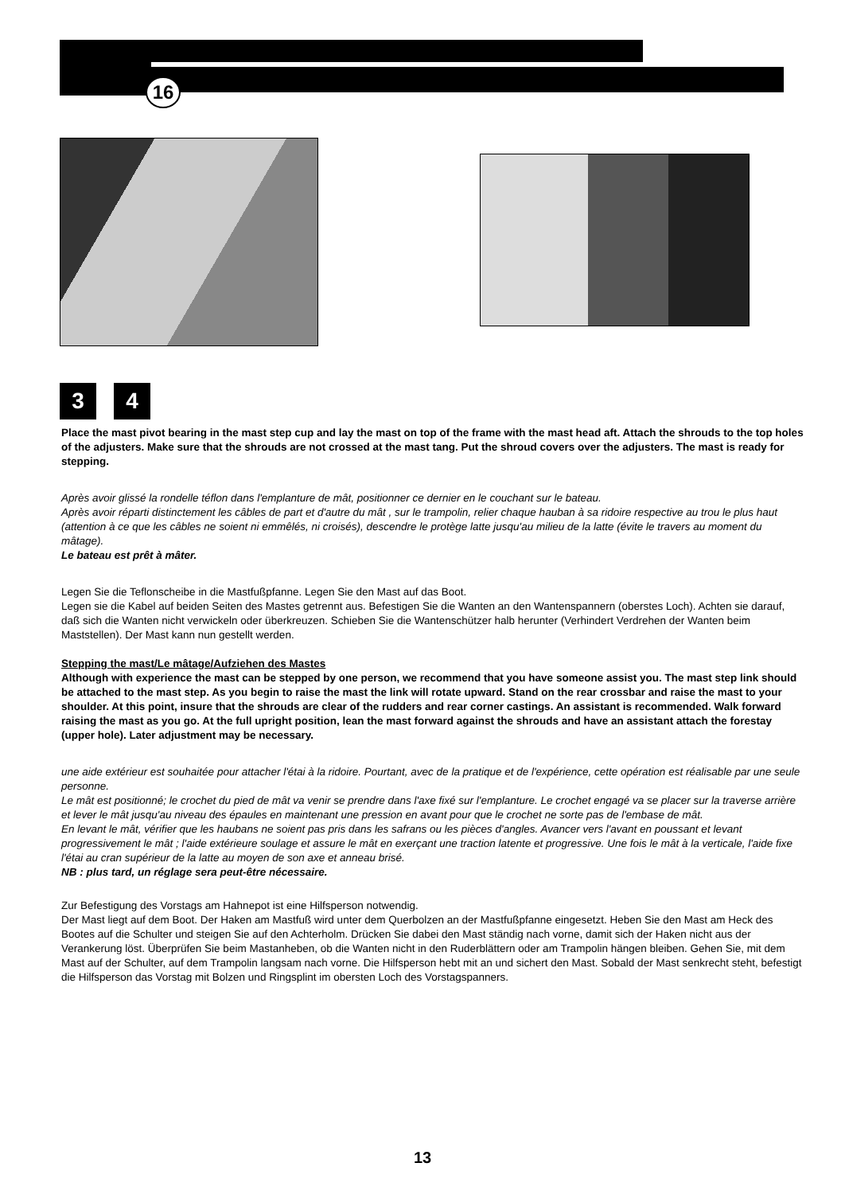16
3 4
Place the mast pivot bearing in the mast step cup and lay the mast on top of the frame with the mast head aft. Attach the shrouds to the top holes of the adjusters. Make sure that the shrouds are not crossed at the mast tang. Put the shroud covers over the adjusters. The mast is ready for stepping.
Après avoir glissé la rondelle téflon dans l'emplanture de mât, positionner ce dernier en le couchant sur le bateau.
Après avoir réparti distinctement les câbles de part et d'autre du mât , sur le trampolin, relier chaque hauban à sa ridoire respective au trou le plus haut (attention à ce que les câbles ne soient ni emmêlés, ni croisés), descendre le protège latte jusqu'au milieu de la latte (évite le travers au moment du mâtage).
Le bateau est prêt à mâter.
Legen Sie die Teflonscheibe in die Mastfußpfanne. Legen Sie den Mast auf das Boot.
Legen sie die Kabel auf beiden Seiten des Mastes getrennt aus. Befestigen Sie die Wanten an den Wantenspannern (oberstes Loch). Achten sie darauf, daß sich die Wanten nicht verwickeln oder überkreuzen. Schieben Sie die Wantenschützer halb herunter (Verhindert Verdrehen der Wanten beim Maststellen). Der Mast kann nun gestellt werden.
Stepping the mast/Le mâtage/Aufziehen des Mastes
Although with experience the mast can be stepped by one person, we recommend that you have someone assist you. The mast step link should be attached to the mast step. As you begin to raise the mast the link will rotate upward. Stand on the rear crossbar and raise the mast to your shoulder. At this point, insure that the shrouds are clear of the rudders and rear corner castings. An assistant is recommended. Walk forward raising the mast as you go. At the full upright position, lean the mast forward against the shrouds and have an assistant attach the forestay (upper hole). Later adjustment may be necessary.
une aide extérieur est souhaitée pour attacher l'étai à la ridoire. Pourtant, avec de la pratique et de l'expérience, cette opération est réalisable par une seule personne.
Le mât est positionné; le crochet du pied de mât va venir se prendre dans l'axe fixé sur l'emplanture. Le crochet engagé va se placer sur la traverse arrière et lever le mât jusqu'au niveau des épaules en maintenant une pression en avant pour que le crochet ne sorte pas de l'embase de mât.
En levant le mât, vérifier que les haubans ne soient pas pris dans les safrans ou les pièces d'angles. Avancer vers l'avant en poussant et levant progressivement le mât ; l'aide extérieure soulage et assure le mât en exerçant une traction latente et progressive. Une fois le mât à la verticale, l'aide fixe l'étai au cran supérieur de la latte au moyen de son axe et anneau brisé.
NB : plus tard, un réglage sera peut-être nécessaire.
Zur Befestigung des Vorstags am Hahnepot ist eine Hilfsperson notwendig.
Der Mast liegt auf dem Boot. Der Haken am Mastfuß wird unter dem Querbolzen an der Mastfußpfanne eingesetzt. Heben Sie den Mast am Heck des Bootes auf die Schulter und steigen Sie auf den Achterholm. Drücken Sie dabei den Mast ständig nach vorne, damit sich der Haken nicht aus der Verankerung löst. Überprüfen Sie beim Mastanheben, ob die Wanten nicht in den Ruderblättern oder am Trampolin hängen bleiben. Gehen Sie, mit dem Mast auf der Schulter, auf dem Trampolin langsam nach vorne. Die Hilfsperson hebt mit an und sichert den Mast. Sobald der Mast senkrecht steht, befestigt die Hilfsperson das Vorstag mit Bolzen und Ringsplint im obersten Loch des Vorstagspanners.
13